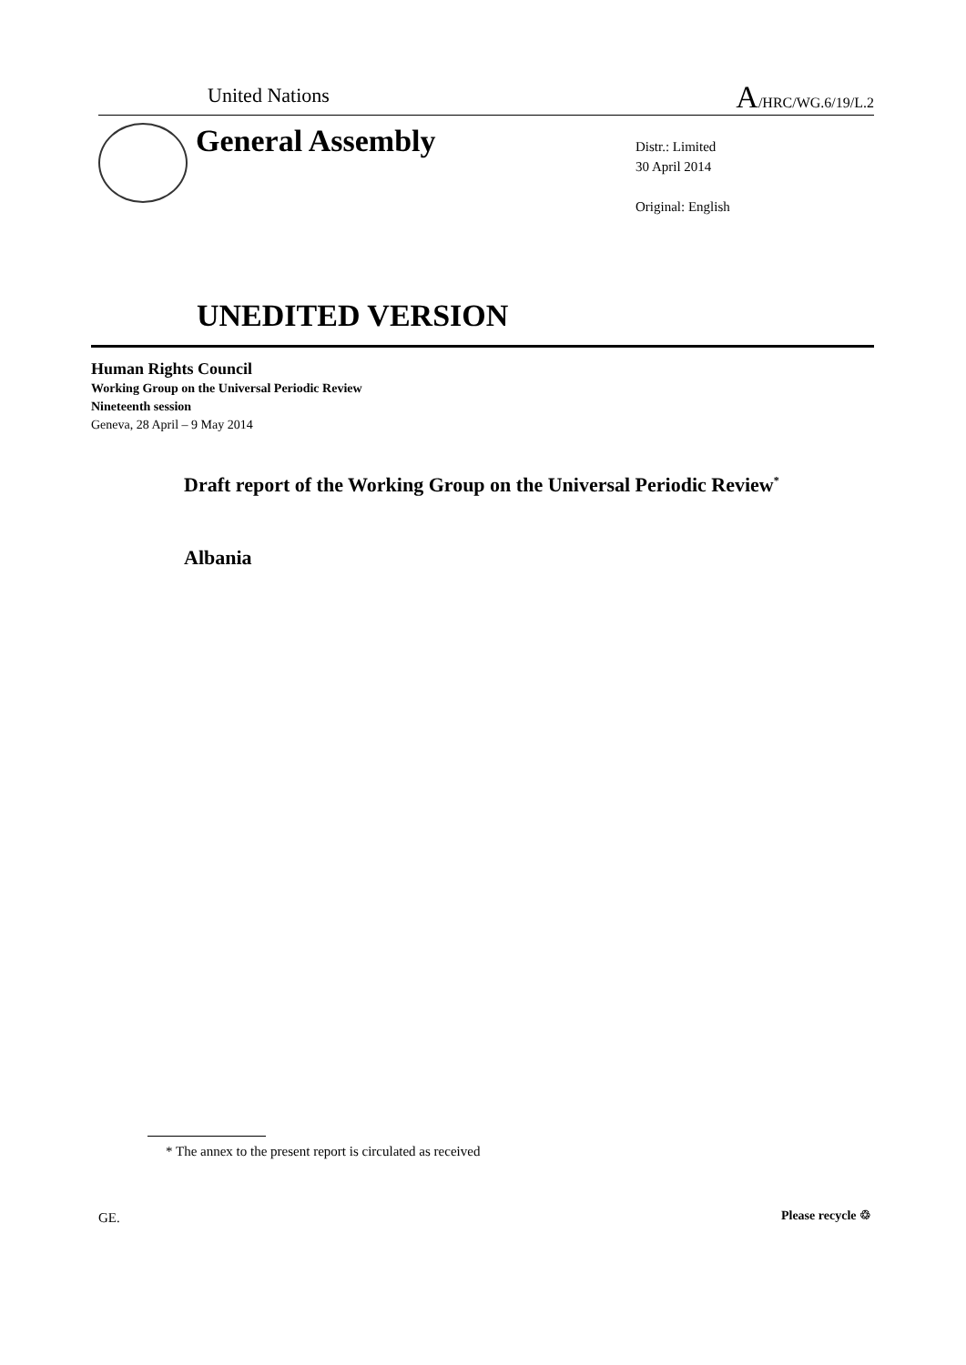United Nations A/HRC/WG.6/19/L.2
General Assembly
Distr.: Limited
30 April 2014
Original: English
UNEDITED VERSION
Human Rights Council
Working Group on the Universal Periodic Review
Nineteenth session
Geneva, 28 April – 9 May 2014
Draft report of the Working Group on the Universal Periodic Review<sup>*</sup>
Albania
* The annex to the present report is circulated as received
GE. Please recycle ♲